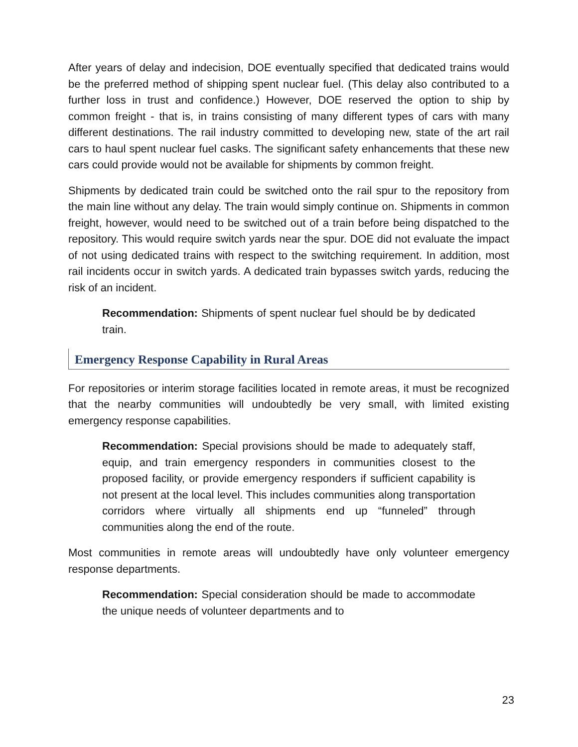After years of delay and indecision, DOE eventually specified that dedicated trains would be the preferred method of shipping spent nuclear fuel. (This delay also contributed to a further loss in trust and confidence.) However, DOE reserved the option to ship by common freight - that is, in trains consisting of many different types of cars with many different destinations. The rail industry committed to developing new, state of the art rail cars to haul spent nuclear fuel casks. The significant safety enhancements that these new cars could provide would not be available for shipments by common freight.
Shipments by dedicated train could be switched onto the rail spur to the repository from the main line without any delay. The train would simply continue on. Shipments in common freight, however, would need to be switched out of a train before being dispatched to the repository. This would require switch yards near the spur. DOE did not evaluate the impact of not using dedicated trains with respect to the switching requirement. In addition, most rail incidents occur in switch yards. A dedicated train bypasses switch yards, reducing the risk of an incident.
Recommendation: Shipments of spent nuclear fuel should be by dedicated train.
Emergency Response Capability in Rural Areas
For repositories or interim storage facilities located in remote areas, it must be recognized that the nearby communities will undoubtedly be very small, with limited existing emergency response capabilities.
Recommendation: Special provisions should be made to adequately staff, equip, and train emergency responders in communities closest to the proposed facility, or provide emergency responders if sufficient capability is not present at the local level. This includes communities along transportation corridors where virtually all shipments end up “funneled” through communities along the end of the route.
Most communities in remote areas will undoubtedly have only volunteer emergency response departments.
Recommendation: Special consideration should be made to accommodate the unique needs of volunteer departments and to
23